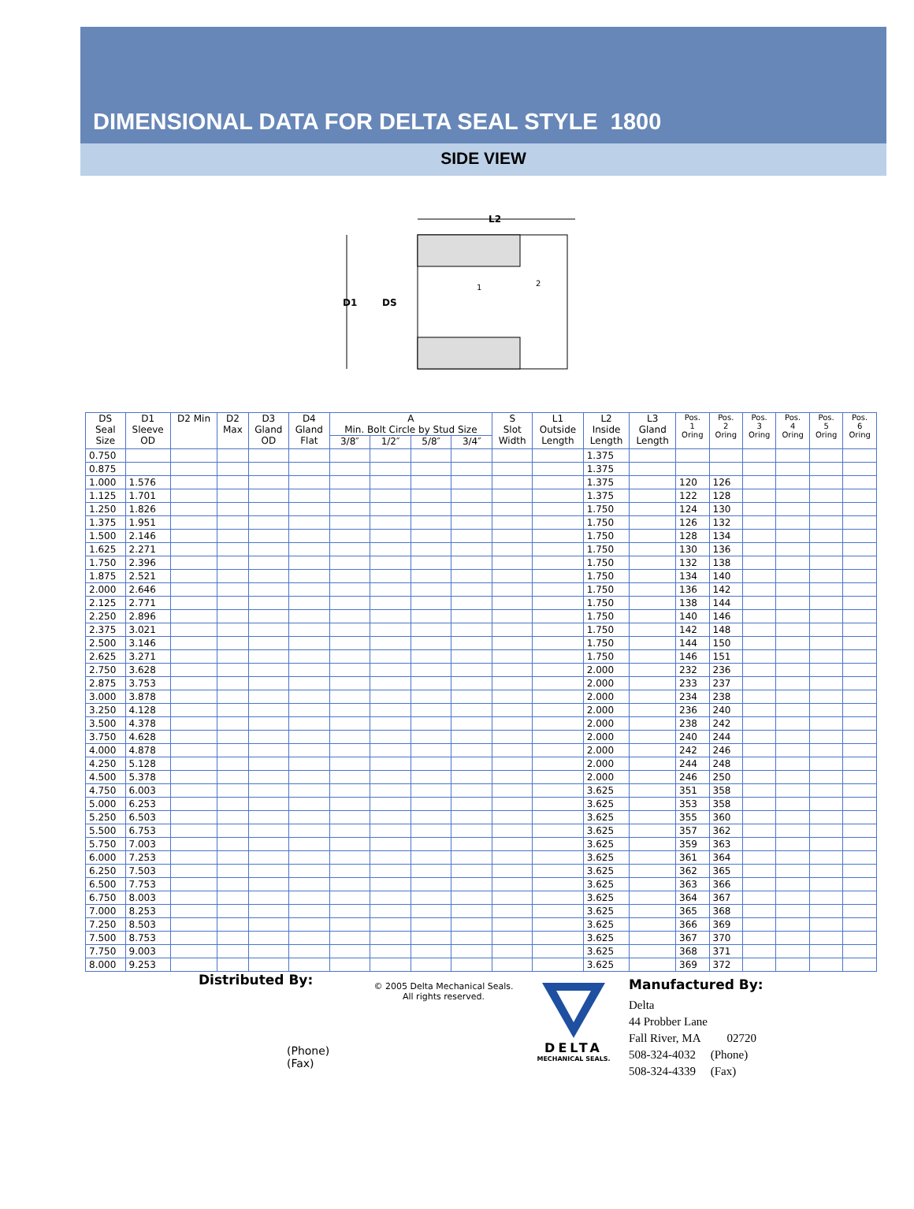DIMENSIONAL DATA FOR DELTA SEAL STYLE 1800
SIDE VIEW
L2
D1
DS
1
2
| DS Seal Size | D1 Sleeve OD | D2 Min | D2 Max | D3 Gland OD | D4 Gland Flat | A Min. Bolt Circle by Stud Size | | | | S Slot Width | L1 Outside Length | L2 Inside Length | L3 Gland Length | Pos. 1 Oring | Pos. 2 Oring | Pos. 3 Oring | Pos. 4 Oring | Pos. 5 Oring | Pos. 6 Oring |
| --- | --- | --- | --- | --- | --- | --- | --- | --- | --- | --- | --- | --- | --- | --- | --- | --- | --- | --- | --- |
| | | | | | | 3/8″ | 1/2″ | 5/8″ | 3/4″ | | | | | | | | | | |
| 0.750 | | | | | | | | | | | | 1.375 | | | | | | | |
| 0.875 | | | | | | | | | | | | 1.375 | | | | | | | |
| 1.000 | 1.576 | | | | | | | | | | | 1.375 | | 120 | 126 | | | | |
| 1.125 | 1.701 | | | | | | | | | | | 1.375 | | 122 | 128 | | | | |
| 1.250 | 1.826 | | | | | | | | | | | 1.750 | | 124 | 130 | | | | |
| 1.375 | 1.951 | | | | | | | | | | | 1.750 | | 126 | 132 | | | | |
| 1.500 | 2.146 | | | | | | | | | | | 1.750 | | 128 | 134 | | | | |
| 1.625 | 2.271 | | | | | | | | | | | 1.750 | | 130 | 136 | | | | |
| 1.750 | 2.396 | | | | | | | | | | | 1.750 | | 132 | 138 | | | | |
| 1.875 | 2.521 | | | | | | | | | | | 1.750 | | 134 | 140 | | | | |
| 2.000 | 2.646 | | | | | | | | | | | 1.750 | | 136 | 142 | | | | |
| 2.125 | 2.771 | | | | | | | | | | | 1.750 | | 138 | 144 | | | | |
| 2.250 | 2.896 | | | | | | | | | | | 1.750 | | 140 | 146 | | | | |
| 2.375 | 3.021 | | | | | | | | | | | 1.750 | | 142 | 148 | | | | |
| 2.500 | 3.146 | | | | | | | | | | | 1.750 | | 144 | 150 | | | | |
| 2.625 | 3.271 | | | | | | | | | | | 1.750 | | 146 | 151 | | | | |
| 2.750 | 3.628 | | | | | | | | | | | 2.000 | | 232 | 236 | | | | |
| 2.875 | 3.753 | | | | | | | | | | | 2.000 | | 233 | 237 | | | | |
| 3.000 | 3.878 | | | | | | | | | | | 2.000 | | 234 | 238 | | | | |
| 3.250 | 4.128 | | | | | | | | | | | 2.000 | | 236 | 240 | | | | |
| 3.500 | 4.378 | | | | | | | | | | | 2.000 | | 238 | 242 | | | | |
| 3.750 | 4.628 | | | | | | | | | | | 2.000 | | 240 | 244 | | | | |
| 4.000 | 4.878 | | | | | | | | | | | 2.000 | | 242 | 246 | | | | |
| 4.250 | 5.128 | | | | | | | | | | | 2.000 | | 244 | 248 | | | | |
| 4.500 | 5.378 | | | | | | | | | | | 2.000 | | 246 | 250 | | | | |
| 4.750 | 6.003 | | | | | | | | | | | 3.625 | | 351 | 358 | | | | |
| 5.000 | 6.253 | | | | | | | | | | | 3.625 | | 353 | 358 | | | | |
| 5.250 | 6.503 | | | | | | | | | | | 3.625 | | 355 | 360 | | | | |
| 5.500 | 6.753 | | | | | | | | | | | 3.625 | | 357 | 362 | | | | |
| 5.750 | 7.003 | | | | | | | | | | | 3.625 | | 359 | 363 | | | | |
| 6.000 | 7.253 | | | | | | | | | | | 3.625 | | 361 | 364 | | | | |
| 6.250 | 7.503 | | | | | | | | | | | 3.625 | | 362 | 365 | | | | |
| 6.500 | 7.753 | | | | | | | | | | | 3.625 | | 363 | 366 | | | | |
| 6.750 | 8.003 | | | | | | | | | | | 3.625 | | 364 | 367 | | | | |
| 7.000 | 8.253 | | | | | | | | | | | 3.625 | | 365 | 368 | | | | |
| 7.250 | 8.503 | | | | | | | | | | | 3.625 | | 366 | 369 | | | | |
| 7.500 | 8.753 | | | | | | | | | | | 3.625 | | 367 | 370 | | | | |
| 7.750 | 9.003 | | | | | | | | | | | 3.625 | | 368 | 371 | | | | |
| 8.000 | 9.253 | | | | | | | | | | | 3.625 | | 369 | 372 | | | | |
Distributed By:
(Phone)
(Fax)
© 2005 Delta Mechanical Seals.
All rights reserved.
DELTA
MECHANICAL SEALS.
Manufactured By:
Delta
44 Probber Lane
Fall River, MA 02720
508-324-4032 (Phone)
508-324-4339 (Fax)